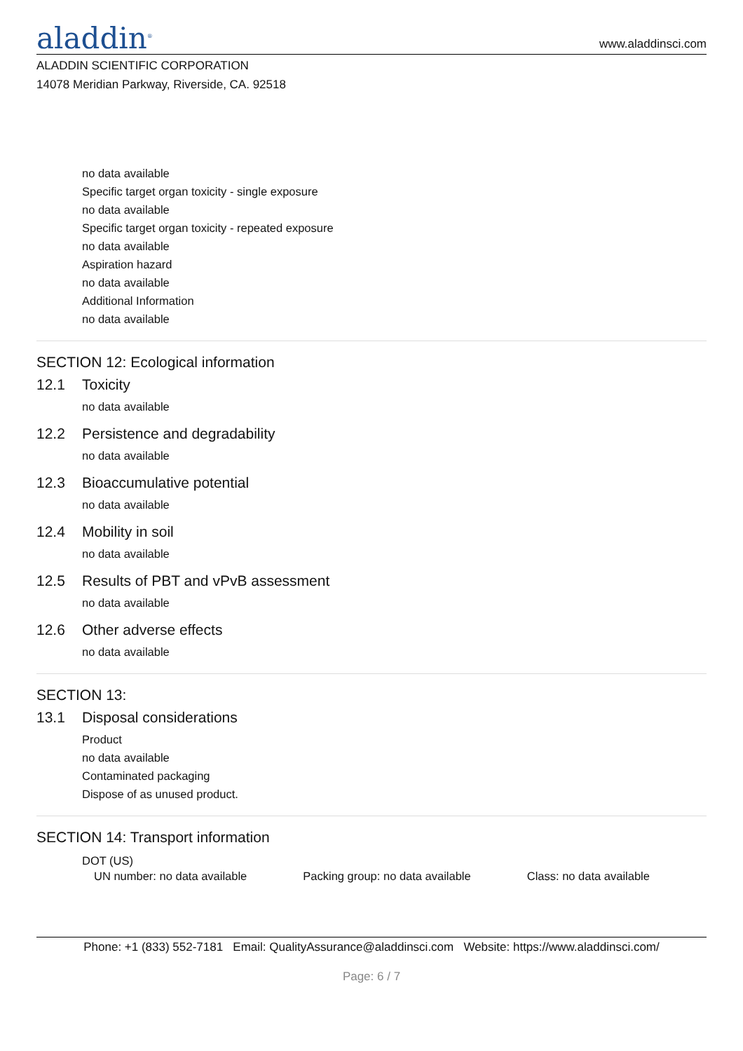aladdin<sup>®</sup>
www.aladdinsci.com
ALADDIN SCIENTIFIC CORPORATION
14078 Meridian Parkway, Riverside, CA. 92518
no data available
Specific target organ toxicity - single exposure
no data available
Specific target organ toxicity - repeated exposure
no data available
Aspiration hazard
no data available
Additional Information
no data available
SECTION 12: Ecological information
12.1 Toxicity
no data available
12.2 Persistence and degradability
no data available
12.3 Bioaccumulative potential
no data available
12.4 Mobility in soil
no data available
12.5 Results of PBT and vPvB assessment
no data available
12.6 Other adverse effects
no data available
SECTION 13:
13.1 Disposal considerations
Product
no data available
Contaminated packaging
Dispose of as unused product.
SECTION 14: Transport information
DOT (US)
UN number: no data available Packing group: no data available Class: no data available
Phone: +1 (833) 552-7181 Email: QualityAssurance@aladdinsci.com Website: https://www.aladdinsci.com/
Page: 6 / 7